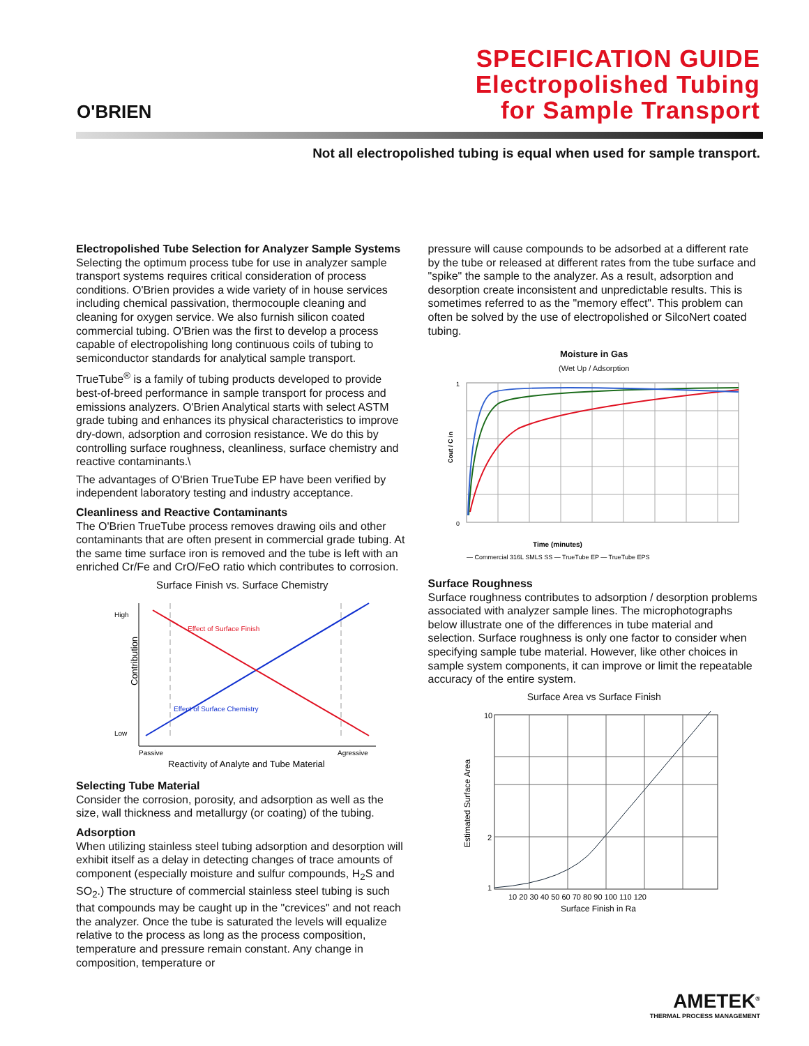O'BRIEN
SPECIFICATION GUIDE
Electropolished Tubing
for Sample Transport
Not all electropolished tubing is equal when used for sample transport.
Electropolished Tube Selection for Analyzer Sample Systems
Selecting the optimum process tube for use in analyzer sample transport systems requires critical consideration of process conditions. O'Brien provides a wide variety of in house services including chemical passivation, thermocouple cleaning and cleaning for oxygen service. We also furnish silicon coated commercial tubing. O'Brien was the first to develop a process capable of electropolishing long continuous coils of tubing to semiconductor standards for analytical sample transport.
TrueTube<sup>®</sup> is a family of tubing products developed to provide best-of-breed performance in sample transport for process and emissions analyzers. O'Brien Analytical starts with select ASTM grade tubing and enhances its physical characteristics to improve dry-down, adsorption and corrosion resistance. We do this by controlling surface roughness, cleanliness, surface chemistry and reactive contaminants.\
The advantages of O'Brien TrueTube EP have been verified by independent laboratory testing and industry acceptance.
Cleanliness and Reactive Contaminants
The O'Brien TrueTube process removes drawing oils and other contaminants that are often present in commercial grade tubing. At the same time surface iron is removed and the tube is left with an enriched Cr/Fe and CrO/FeO ratio which contributes to corrosion.
Surface Finish vs. Surface Chemistry
High
Low
Contribution
Effect of Surface Finish
Effect of Surface Chemistry
Passive
Agressive
Reactivity of Analyte and Tube Material
Selecting Tube Material
Consider the corrosion, porosity, and adsorption as well as the size, wall thickness and metallurgy (or coating) of the tubing.
Adsorption
When utilizing stainless steel tubing adsorption and desorption will exhibit itself as a delay in detecting changes of trace amounts of component (especially moisture and sulfur compounds, H<sub>2</sub>S and SO<sub>2</sub>.) The structure of commercial stainless steel tubing is such that compounds may be caught up in the "crevices" and not reach the analyzer. Once the tube is saturated the levels will equalize relative to the process as long as the process composition, temperature and pressure remain constant. Any change in composition, temperature or
pressure will cause compounds to be adsorbed at a different rate by the tube or released at different rates from the tube surface and "spike" the sample to the analyzer. As a result, adsorption and desorption create inconsistent and unpredictable results. This is sometimes referred to as the "memory effect". This problem can often be solved by the use of electropolished or SilcoNert coated tubing.
Moisture in Gas
(Wet Up / Adsorption
1
0
Cout / C in
Time (minutes)
— Commercial 316L SMLS SS — TrueTube EP — TrueTube EPS
Surface Roughness
Surface roughness contributes to adsorption / desorption problems associated with analyzer sample lines. The microphotographs below illustrate one of the differences in tube material and selection. Surface roughness is only one factor to consider when specifying sample tube material. However, like other choices in sample system components, it can improve or limit the repeatable accuracy of the entire system.
Surface Area vs Surface Finish
10
2
1
Estimated Surface Area
10 20 30 40 50 60 70 80 90 100 110 120
Surface Finish in Ra
AMETEK<sup>®</sup>
THERMAL PROCESS MANAGEMENT